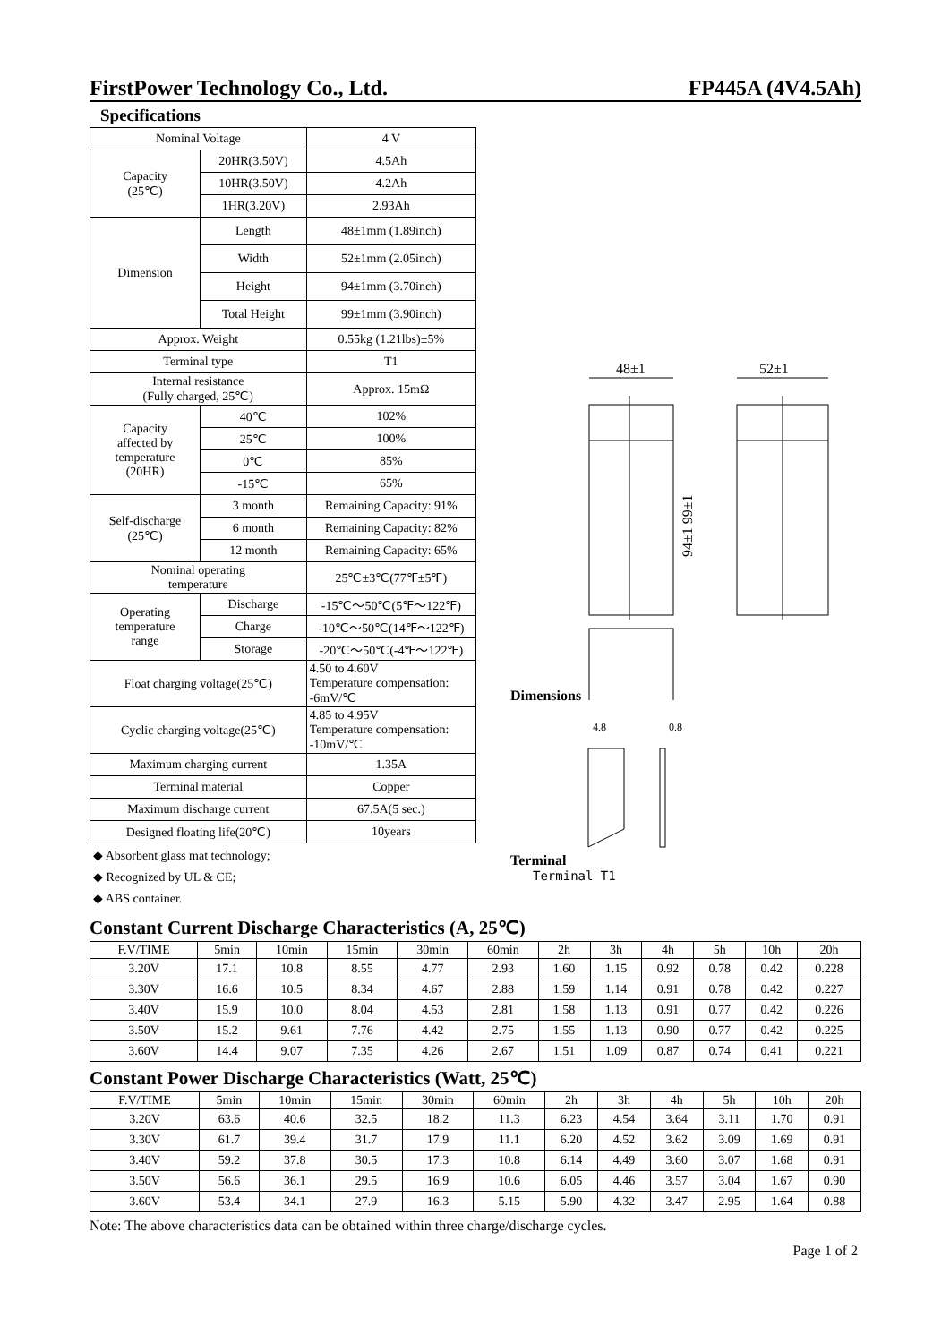FirstPower Technology Co., Ltd. FP445A (4V4.5Ah)
Specifications
| Nominal Voltage | | 4 V |
| Capacity (25℃) | 20HR(3.50V) | 4.5Ah |
| | 10HR(3.50V) | 4.2Ah |
| | 1HR(3.20V) | 2.93Ah |
| Dimension | Length | 48±1mm (1.89inch) |
| | Width | 52±1mm (2.05inch) |
| | Height | 94±1mm (3.70inch) |
| | Total Height | 99±1mm (3.90inch) |
| Approx. Weight | | 0.55kg (1.21lbs)±5% |
| Terminal type | | T1 |
| Internal resistance (Fully charged, 25℃) | | Approx. 15mΩ |
| Capacity affected by temperature (20HR) | 40℃ | 102% |
| | 25℃ | 100% |
| | 0℃ | 85% |
| | -15℃ | 65% |
| Self-discharge (25℃) | 3 month | Remaining Capacity: 91% |
| | 6 month | Remaining Capacity: 82% |
| | 12 month | Remaining Capacity: 65% |
| Nominal operating temperature | | 25℃±3℃(77℉±5℉) |
| Operating temperature range | Discharge | -15℃～50℃(5℉～122℉) |
| | Charge | -10℃～50℃(14℉～122℉) |
| | Storage | -20℃～50℃(-4℉～122℉) |
| Float charging voltage(25℃) | | 4.50 to 4.60V Temperature compensation: -6mV/℃ |
| Cyclic charging voltage(25℃) | | 4.85 to 4.95V Temperature compensation: -10mV/℃ |
| Maximum charging current | | 1.35A |
| Terminal material | | Copper |
| Maximum discharge current | | 67.5A(5 sec.) |
| Designed floating life(20℃) | | 10years |
◆ Absorbent glass mat technology;
◆ Recognized by UL & CE;
◆ ABS container.
Dimensions
48±1
52±1
94±1 99±1
Terminal
4.8
0.8
Terminal T1
Constant Current Discharge Characteristics (A, 25℃)
| F.V/TIME | 5min | 10min | 15min | 30min | 60min | 2h | 3h | 4h | 5h | 10h | 20h |
| --- | --- | --- | --- | --- | --- | --- | --- | --- | --- | --- | --- |
| 3.20V | 17.1 | 10.8 | 8.55 | 4.77 | 2.93 | 1.60 | 1.15 | 0.92 | 0.78 | 0.42 | 0.228 |
| 3.30V | 16.6 | 10.5 | 8.34 | 4.67 | 2.88 | 1.59 | 1.14 | 0.91 | 0.78 | 0.42 | 0.227 |
| 3.40V | 15.9 | 10.0 | 8.04 | 4.53 | 2.81 | 1.58 | 1.13 | 0.91 | 0.77 | 0.42 | 0.226 |
| 3.50V | 15.2 | 9.61 | 7.76 | 4.42 | 2.75 | 1.55 | 1.13 | 0.90 | 0.77 | 0.42 | 0.225 |
| 3.60V | 14.4 | 9.07 | 7.35 | 4.26 | 2.67 | 1.51 | 1.09 | 0.87 | 0.74 | 0.41 | 0.221 |
Constant Power Discharge Characteristics (Watt, 25℃)
| F.V/TIME | 5min | 10min | 15min | 30min | 60min | 2h | 3h | 4h | 5h | 10h | 20h |
| --- | --- | --- | --- | --- | --- | --- | --- | --- | --- | --- | --- |
| 3.20V | 63.6 | 40.6 | 32.5 | 18.2 | 11.3 | 6.23 | 4.54 | 3.64 | 3.11 | 1.70 | 0.91 |
| 3.30V | 61.7 | 39.4 | 31.7 | 17.9 | 11.1 | 6.20 | 4.52 | 3.62 | 3.09 | 1.69 | 0.91 |
| 3.40V | 59.2 | 37.8 | 30.5 | 17.3 | 10.8 | 6.14 | 4.49 | 3.60 | 3.07 | 1.68 | 0.91 |
| 3.50V | 56.6 | 36.1 | 29.5 | 16.9 | 10.6 | 6.05 | 4.46 | 3.57 | 3.04 | 1.67 | 0.90 |
| 3.60V | 53.4 | 34.1 | 27.9 | 16.3 | 5.15 | 5.90 | 4.32 | 3.47 | 2.95 | 1.64 | 0.88 |
Note: The above characteristics data can be obtained within three charge/discharge cycles.
Page 1 of 2